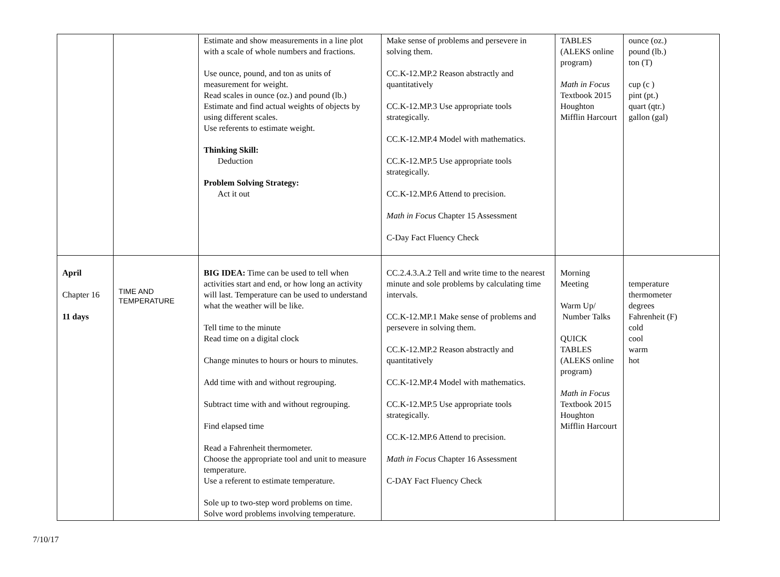| | | Estimate and show measurements in a line plot with a scale of whole numbers and fractions. Use ounce, pound, and ton as units of measurement for weight. Read scales in ounce (oz.) and pound (lb.) Estimate and find actual weights of objects by using different scales. Use referents to estimate weight. Thinking Skill: Deduction Problem Solving Strategy: Act it out | Make sense of problems and persevere in solving them. CC.K-12.MP.2 Reason abstractly and quantitatively CC.K-12.MP.3 Use appropriate tools strategically. CC.K-12.MP.4 Model with mathematics. CC.K-12.MP.5 Use appropriate tools strategically. CC.K-12.MP.6 Attend to precision. Math in Focus Chapter 15 Assessment C-Day Fact Fluency Check | TABLES (ALEKS online program) Math in Focus Textbook 2015 Houghton Mifflin Harcourt | ounce (oz.) pound (lb.) ton (T) cup (c ) pint (pt.) quart (qtr.) gallon (gal) |
| April Chapter 16 11 days | TIME AND TEMPERATURE | BIG IDEA: Time can be used to tell when activities start and end, or how long an activity will last. Temperature can be used to understand what the weather will be like. Tell time to the minute Read time on a digital clock Change minutes to hours or hours to minutes. Add time with and without regrouping. Subtract time with and without regrouping. Find elapsed time Read a Fahrenheit thermometer. Choose the appropriate tool and unit to measure temperature. Use a referent to estimate temperature. Sole up to two-step word problems on time. Solve word problems involving temperature. | CC.2.4.3.A.2 Tell and write time to the nearest minute and sole problems by calculating time intervals. CC.K-12.MP.1 Make sense of problems and persevere in solving them. CC.K-12.MP.2 Reason abstractly and quantitatively CC.K-12.MP.4 Model with mathematics. CC.K-12.MP.5 Use appropriate tools strategically. CC.K-12.MP.6 Attend to precision. Math in Focus Chapter 16 Assessment C-DAY Fact Fluency Check | Morning Meeting Warm Up/ Number Talks QUICK TABLES (ALEKS online program) Math in Focus Textbook 2015 Houghton Mifflin Harcourt | temperature thermometer degrees Fahrenheit (F) cold cool warm hot |
7/10/17